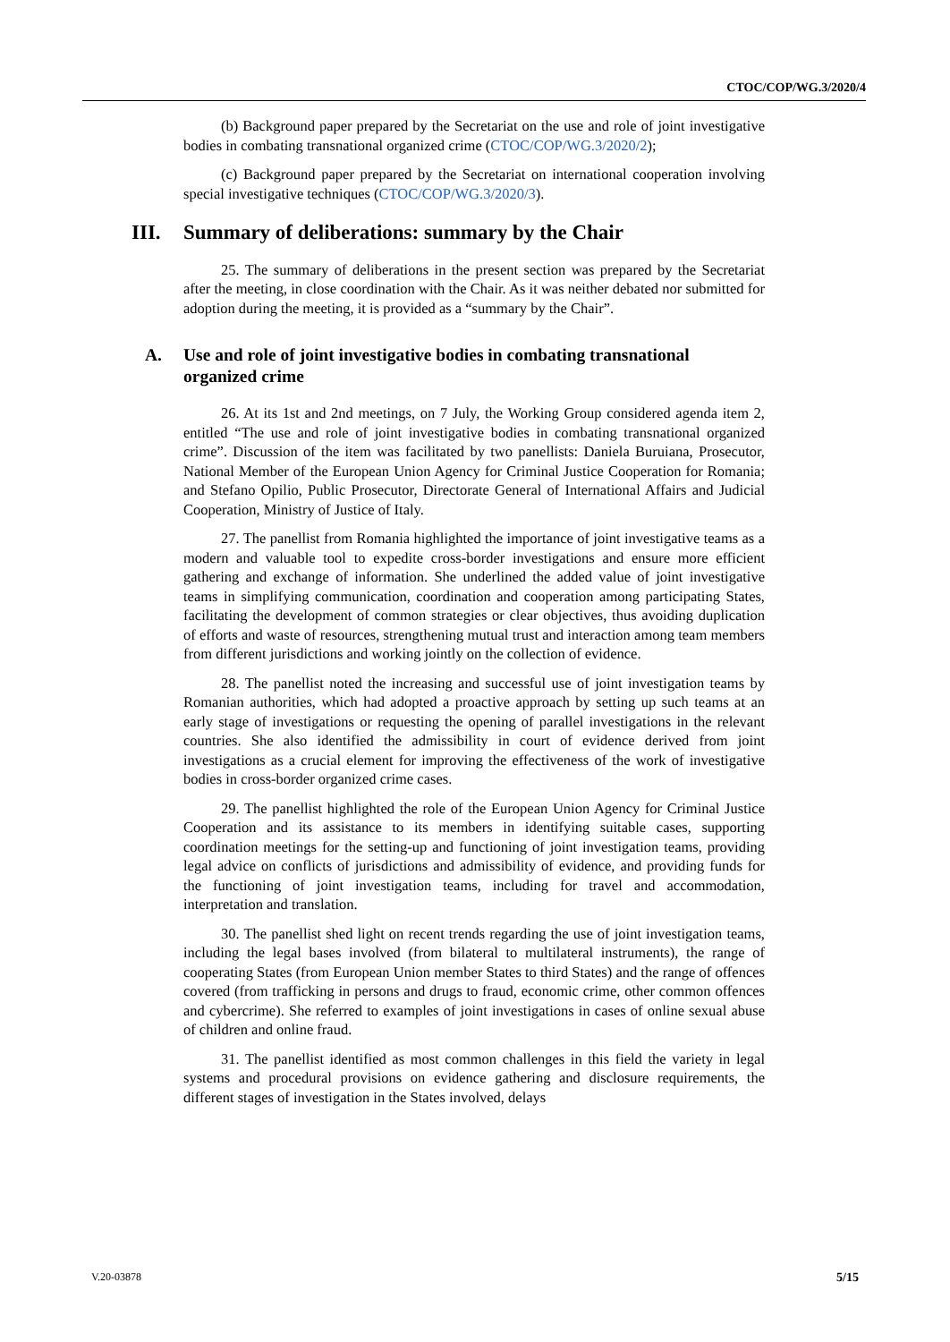CTOC/COP/WG.3/2020/4
(b) Background paper prepared by the Secretariat on the use and role of joint investigative bodies in combating transnational organized crime (CTOC/COP/WG.3/2020/2);
(c) Background paper prepared by the Secretariat on international cooperation involving special investigative techniques (CTOC/COP/WG.3/2020/3).
III. Summary of deliberations: summary by the Chair
25. The summary of deliberations in the present section was prepared by the Secretariat after the meeting, in close coordination with the Chair. As it was neither debated nor submitted for adoption during the meeting, it is provided as a “summary by the Chair”.
A. Use and role of joint investigative bodies in combating transnational organized crime
26. At its 1st and 2nd meetings, on 7 July, the Working Group considered agenda item 2, entitled “The use and role of joint investigative bodies in combating transnational organized crime”. Discussion of the item was facilitated by two panellists: Daniela Buruiana, Prosecutor, National Member of the European Union Agency for Criminal Justice Cooperation for Romania; and Stefano Opilio, Public Prosecutor, Directorate General of International Affairs and Judicial Cooperation, Ministry of Justice of Italy.
27. The panellist from Romania highlighted the importance of joint investigative teams as a modern and valuable tool to expedite cross-border investigations and ensure more efficient gathering and exchange of information. She underlined the added value of joint investigative teams in simplifying communication, coordination and cooperation among participating States, facilitating the development of common strategies or clear objectives, thus avoiding duplication of efforts and waste of resources, strengthening mutual trust and interaction among team members from different jurisdictions and working jointly on the collection of evidence.
28. The panellist noted the increasing and successful use of joint investigation teams by Romanian authorities, which had adopted a proactive approach by setting up such teams at an early stage of investigations or requesting the opening of parallel investigations in the relevant countries. She also identified the admissibility in court of evidence derived from joint investigations as a crucial element for improving the effectiveness of the work of investigative bodies in cross-border organized crime cases.
29. The panellist highlighted the role of the European Union Agency for Criminal Justice Cooperation and its assistance to its members in identifying suitable cases, supporting coordination meetings for the setting-up and functioning of joint investigation teams, providing legal advice on conflicts of jurisdictions and admissibility of evidence, and providing funds for the functioning of joint investigation teams, including for travel and accommodation, interpretation and translation.
30. The panellist shed light on recent trends regarding the use of joint investigation teams, including the legal bases involved (from bilateral to multilateral instruments), the range of cooperating States (from European Union member States to third States) and the range of offences covered (from trafficking in persons and drugs to fraud, economic crime, other common offences and cybercrime). She referred to examples of joint investigations in cases of online sexual abuse of children and online fraud.
31. The panellist identified as most common challenges in this field the variety in legal systems and procedural provisions on evidence gathering and disclosure requirements, the different stages of investigation in the States involved, delays
V.20-03878 5/15